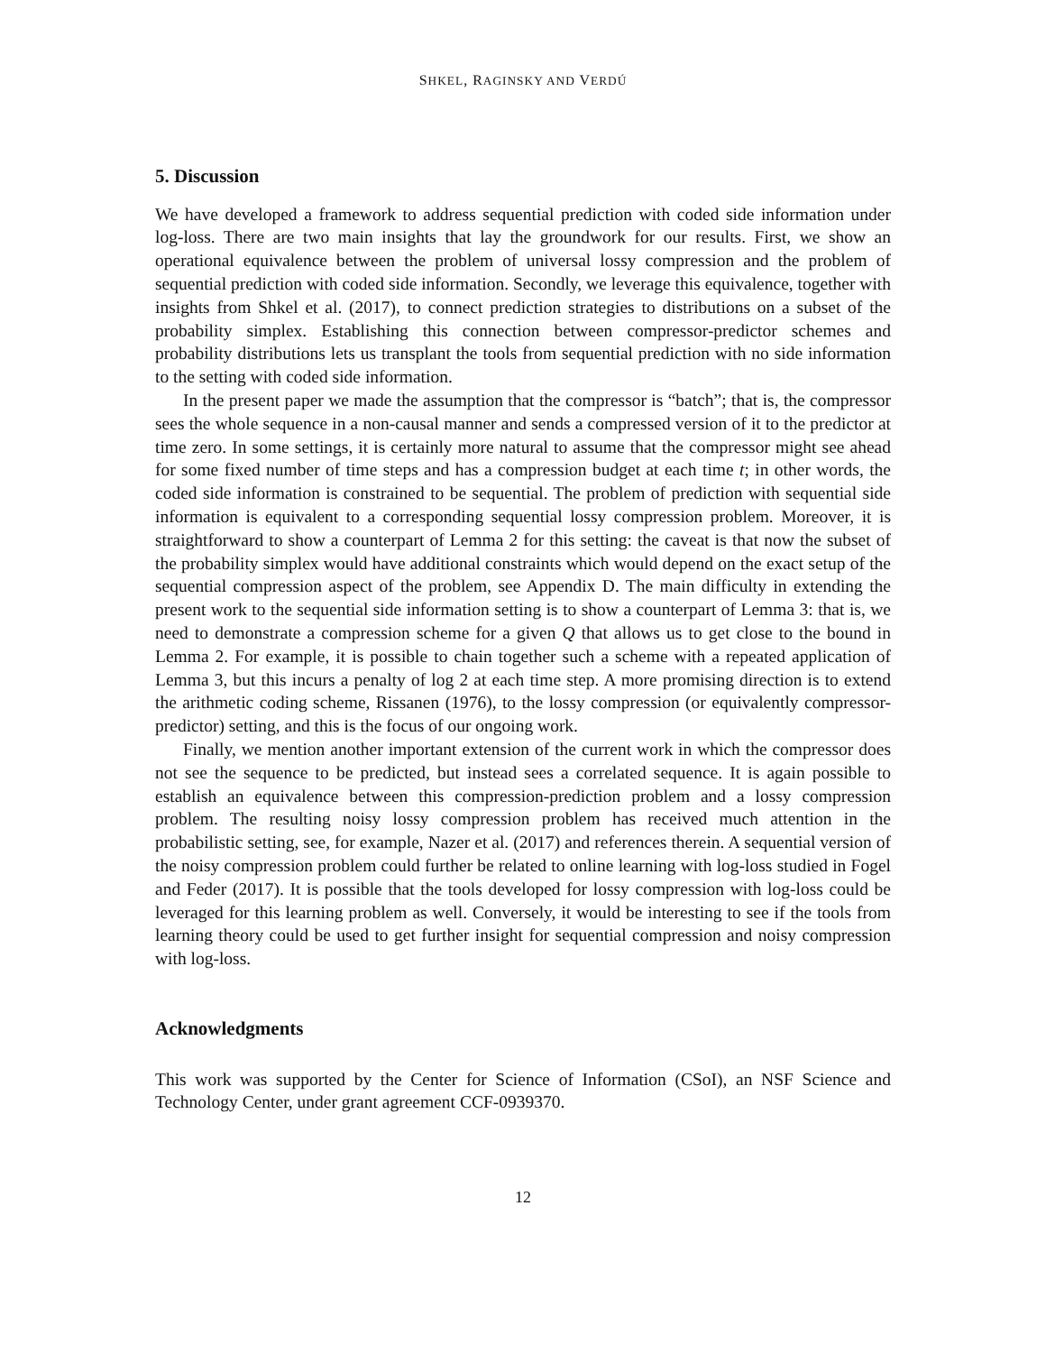SHKEL, RAGINSKY AND VERDÚ
5. Discussion
We have developed a framework to address sequential prediction with coded side information under log-loss. There are two main insights that lay the groundwork for our results. First, we show an operational equivalence between the problem of universal lossy compression and the problem of sequential prediction with coded side information. Secondly, we leverage this equivalence, together with insights from Shkel et al. (2017), to connect prediction strategies to distributions on a subset of the probability simplex. Establishing this connection between compressor-predictor schemes and probability distributions lets us transplant the tools from sequential prediction with no side information to the setting with coded side information.
In the present paper we made the assumption that the compressor is “batch”; that is, the compressor sees the whole sequence in a non-causal manner and sends a compressed version of it to the predictor at time zero. In some settings, it is certainly more natural to assume that the compressor might see ahead for some fixed number of time steps and has a compression budget at each time t; in other words, the coded side information is constrained to be sequential. The problem of prediction with sequential side information is equivalent to a corresponding sequential lossy compression problem. Moreover, it is straightforward to show a counterpart of Lemma 2 for this setting: the caveat is that now the subset of the probability simplex would have additional constraints which would depend on the exact setup of the sequential compression aspect of the problem, see Appendix D. The main difficulty in extending the present work to the sequential side information setting is to show a counterpart of Lemma 3: that is, we need to demonstrate a compression scheme for a given Q that allows us to get close to the bound in Lemma 2. For example, it is possible to chain together such a scheme with a repeated application of Lemma 3, but this incurs a penalty of log 2 at each time step. A more promising direction is to extend the arithmetic coding scheme, Rissanen (1976), to the lossy compression (or equivalently compressor-predictor) setting, and this is the focus of our ongoing work.
Finally, we mention another important extension of the current work in which the compressor does not see the sequence to be predicted, but instead sees a correlated sequence. It is again possible to establish an equivalence between this compression-prediction problem and a lossy compression problem. The resulting noisy lossy compression problem has received much attention in the probabilistic setting, see, for example, Nazer et al. (2017) and references therein. A sequential version of the noisy compression problem could further be related to online learning with log-loss studied in Fogel and Feder (2017). It is possible that the tools developed for lossy compression with log-loss could be leveraged for this learning problem as well. Conversely, it would be interesting to see if the tools from learning theory could be used to get further insight for sequential compression and noisy compression with log-loss.
Acknowledgments
This work was supported by the Center for Science of Information (CSoI), an NSF Science and Technology Center, under grant agreement CCF-0939370.
12